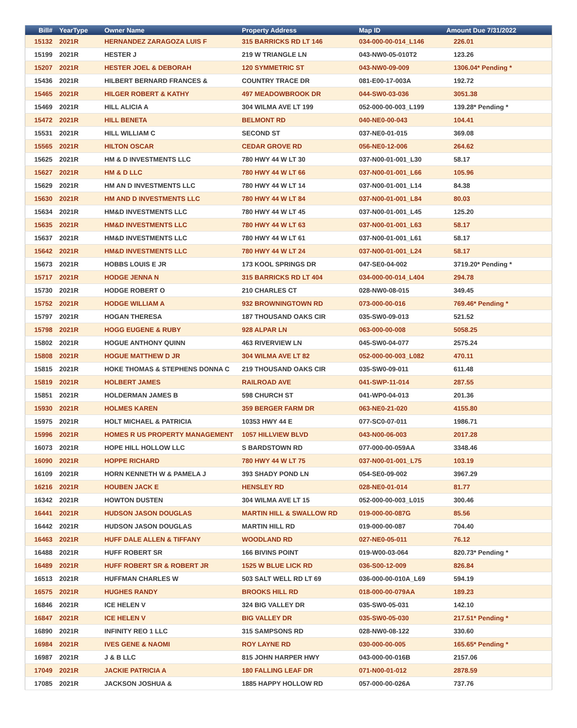| Bill# | YearType | Owner Name | Property Address | Map ID | Amount Due 7/31/2022 |
| --- | --- | --- | --- | --- | --- |
| 15132 | 2021R | HERNANDEZ ZARAGOZA LUIS F | 315 BARRICKS RD LT 146 | 034-000-00-014_L146 | 226.01 |
| 15199 | 2021R | HESTER J | 219 W TRIANGLE LN | 043-NW0-05-010T2 | 123.26 |
| 15207 | 2021R | HESTER JOEL & DEBORAH | 120 SYMMETRIC ST | 043-NW0-09-009 | 1306.04* Pending * |
| 15436 | 2021R | HILBERT BERNARD FRANCES & | COUNTRY TRACE DR | 081-E00-17-003A | 192.72 |
| 15465 | 2021R | HILGER ROBERT & KATHY | 497 MEADOWBROOK DR | 044-SW0-03-036 | 3051.38 |
| 15469 | 2021R | HILL ALICIA A | 304 WILMA AVE LT 199 | 052-000-00-003_L199 | 139.28* Pending * |
| 15472 | 2021R | HILL BENETA | BELMONT RD | 040-NE0-00-043 | 104.41 |
| 15531 | 2021R | HILL WILLIAM C | SECOND ST | 037-NE0-01-015 | 369.08 |
| 15565 | 2021R | HILTON OSCAR | CEDAR GROVE RD | 056-NE0-12-006 | 264.62 |
| 15625 | 2021R | HM & D INVESTMENTS LLC | 780 HWY 44 W LT 30 | 037-N00-01-001_L30 | 58.17 |
| 15627 | 2021R | HM & D LLC | 780 HWY 44 W LT 66 | 037-N00-01-001_L66 | 105.96 |
| 15629 | 2021R | HM AN D INVESTMENTS LLC | 780 HWY 44 W LT 14 | 037-N00-01-001_L14 | 84.38 |
| 15630 | 2021R | HM AND D INVESTMENTS LLC | 780 HWY 44 W LT 84 | 037-N00-01-001_L84 | 80.03 |
| 15634 | 2021R | HM&D INVESTMENTS LLC | 780 HWY 44 W LT 45 | 037-N00-01-001_L45 | 125.20 |
| 15635 | 2021R | HM&D INVESTMENTS LLC | 780 HWY 44 W LT 63 | 037-N00-01-001_L63 | 58.17 |
| 15637 | 2021R | HM&D INVESTMENTS LLC | 780 HWY 44 W LT 61 | 037-N00-01-001_L61 | 58.17 |
| 15642 | 2021R | HM&D INVESTMENTS LLC | 780 HWY 44 W LT 24 | 037-N00-01-001_L24 | 58.17 |
| 15673 | 2021R | HOBBS LOUIS E JR | 173 KOOL SPRINGS DR | 047-SE0-04-002 | 3719.20* Pending * |
| 15717 | 2021R | HODGE JENNA N | 315 BARRICKS RD LT 404 | 034-000-00-014_L404 | 294.78 |
| 15730 | 2021R | HODGE ROBERT O | 210 CHARLES CT | 028-NW0-08-015 | 349.45 |
| 15752 | 2021R | HODGE WILLIAM A | 932 BROWNINGTOWN RD | 073-000-00-016 | 769.46* Pending * |
| 15797 | 2021R | HOGAN THERESA | 187 THOUSAND OAKS CIR | 035-SW0-09-013 | 521.52 |
| 15798 | 2021R | HOGG EUGENE & RUBY | 928 ALPAR LN | 063-000-00-008 | 5058.25 |
| 15802 | 2021R | HOGUE ANTHONY QUINN | 463 RIVERVIEW LN | 045-SW0-04-077 | 2575.24 |
| 15808 | 2021R | HOGUE MATTHEW D JR | 304 WILMA AVE LT 82 | 052-000-00-003_L082 | 470.11 |
| 15815 | 2021R | HOKE THOMAS & STEPHENS DONNA C | 219 THOUSAND OAKS CIR | 035-SW0-09-011 | 611.48 |
| 15819 | 2021R | HOLBERT JAMES | RAILROAD AVE | 041-SWP-11-014 | 287.55 |
| 15851 | 2021R | HOLDERMAN JAMES B | 598 CHURCH ST | 041-WP0-04-013 | 201.36 |
| 15930 | 2021R | HOLMES KAREN | 359 BERGER FARM DR | 063-NE0-21-020 | 4155.80 |
| 15975 | 2021R | HOLT MICHAEL & PATRICIA | 10353 HWY 44 E | 077-SC0-07-011 | 1986.71 |
| 15996 | 2021R | HOMES R US PROPERTY MANAGEMENT | 1057 HILLVIEW BLVD | 043-N00-06-003 | 2017.28 |
| 16073 | 2021R | HOPE HILL HOLLOW LLC | S BARDSTOWN RD | 077-000-00-059AA | 3348.46 |
| 16090 | 2021R | HOPPE RICHARD | 780 HWY 44 W LT 75 | 037-N00-01-001_L75 | 103.19 |
| 16109 | 2021R | HORN KENNETH W & PAMELA J | 393 SHADY POND LN | 054-SE0-09-002 | 3967.29 |
| 16216 | 2021R | HOUBEN JACK E | HENSLEY RD | 028-NE0-01-014 | 81.77 |
| 16342 | 2021R | HOWTON DUSTEN | 304 WILMA AVE LT 15 | 052-000-00-003_L015 | 300.46 |
| 16441 | 2021R | HUDSON JASON DOUGLAS | MARTIN HILL & SWALLOW RD | 019-000-00-087G | 85.56 |
| 16442 | 2021R | HUDSON JASON DOUGLAS | MARTIN HILL RD | 019-000-00-087 | 704.40 |
| 16463 | 2021R | HUFF DALE ALLEN & TIFFANY | WOODLAND RD | 027-NE0-05-011 | 76.12 |
| 16488 | 2021R | HUFF ROBERT SR | 166 BIVINS POINT | 019-W00-03-064 | 820.73* Pending * |
| 16489 | 2021R | HUFF ROBERT SR & ROBERT JR | 1525 W BLUE LICK RD | 036-S00-12-009 | 826.84 |
| 16513 | 2021R | HUFFMAN CHARLES W | 503 SALT WELL RD LT 69 | 036-000-00-010A_L69 | 594.19 |
| 16575 | 2021R | HUGHES RANDY | BROOKS HILL RD | 018-000-00-079AA | 189.23 |
| 16846 | 2021R | ICE HELEN V | 324 BIG VALLEY DR | 035-SW0-05-031 | 142.10 |
| 16847 | 2021R | ICE HELEN V | BIG VALLEY DR | 035-SW0-05-030 | 217.51* Pending * |
| 16890 | 2021R | INFINITY REO 1 LLC | 315 SAMPSONS RD | 028-NW0-08-122 | 330.60 |
| 16984 | 2021R | IVES GENE & NAOMI | ROY LAYNE RD | 030-000-00-005 | 165.65* Pending * |
| 16987 | 2021R | J & B LLC | 815 JOHN HARPER HWY | 043-000-00-016B | 2157.06 |
| 17049 | 2021R | JACKIE PATRICIA A | 180 FALLING LEAF DR | 071-N00-01-012 | 2878.59 |
| 17085 | 2021R | JACKSON JOSHUA & | 1885 HAPPY HOLLOW RD | 057-000-00-026A | 737.76 |